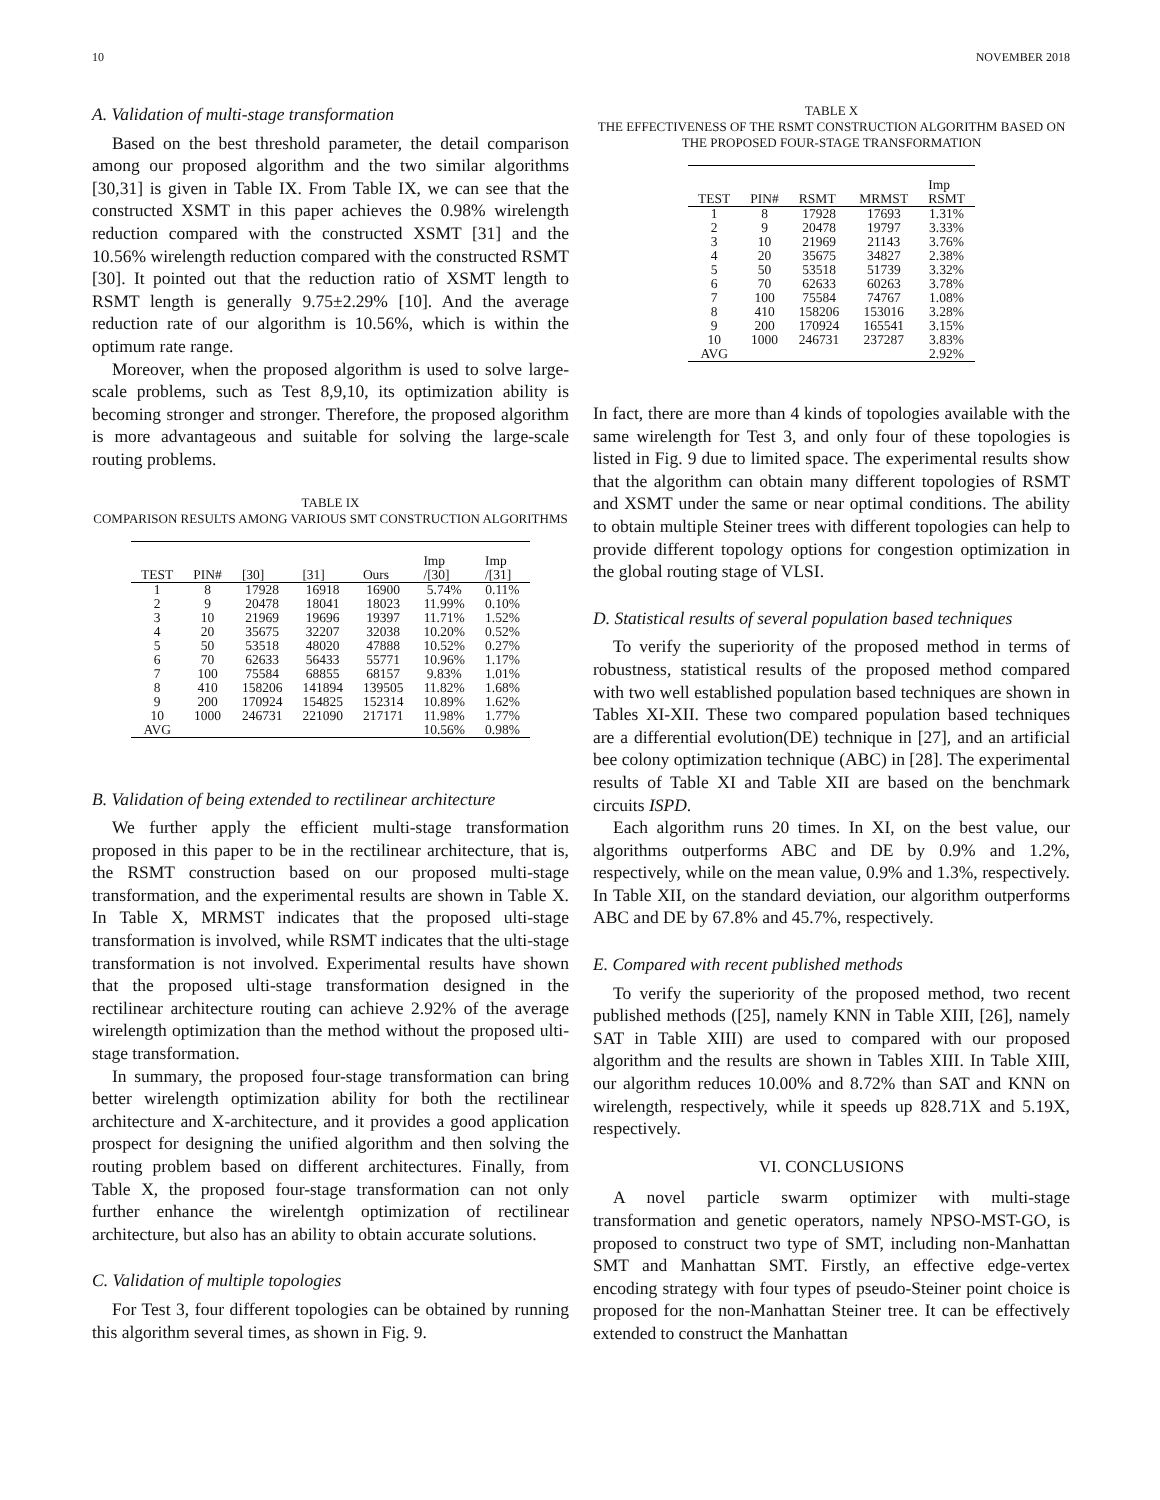10 NOVEMBER 2018
A. Validation of multi-stage transformation
Based on the best threshold parameter, the detail comparison among our proposed algorithm and the two similar algorithms [30,31] is given in Table IX. From Table IX, we can see that the constructed XSMT in this paper achieves the 0.98% wirelength reduction compared with the constructed XSMT [31] and the 10.56% wirelength reduction compared with the constructed RSMT [30]. It pointed out that the reduction ratio of XSMT length to RSMT length is generally 9.75±2.29% [10]. And the average reduction rate of our algorithm is 10.56%, which is within the optimum rate range.
Moreover, when the proposed algorithm is used to solve large-scale problems, such as Test 8,9,10, its optimization ability is becoming stronger and stronger. Therefore, the proposed algorithm is more advantageous and suitable for solving the large-scale routing problems.
TABLE IX
COMPARISON RESULTS AMONG VARIOUS SMT CONSTRUCTION ALGORITHMS
| TEST | PIN# | [30] | [31] | Ours | Imp /[30] | Imp /[31] |
| --- | --- | --- | --- | --- | --- | --- |
| 1 | 8 | 17928 | 16918 | 16900 | 5.74% | 0.11% |
| 2 | 9 | 20478 | 18041 | 18023 | 11.99% | 0.10% |
| 3 | 10 | 21969 | 19696 | 19397 | 11.71% | 1.52% |
| 4 | 20 | 35675 | 32207 | 32038 | 10.20% | 0.52% |
| 5 | 50 | 53518 | 48020 | 47888 | 10.52% | 0.27% |
| 6 | 70 | 62633 | 56433 | 55771 | 10.96% | 1.17% |
| 7 | 100 | 75584 | 68855 | 68157 | 9.83% | 1.01% |
| 8 | 410 | 158206 | 141894 | 139505 | 11.82% | 1.68% |
| 9 | 200 | 170924 | 154825 | 152314 | 10.89% | 1.62% |
| 10 | 1000 | 246731 | 221090 | 217171 | 11.98% | 1.77% |
| AVG | | | | | 10.56% | 0.98% |
B. Validation of being extended to rectilinear architecture
We further apply the efficient multi-stage transformation proposed in this paper to be in the rectilinear architecture, that is, the RSMT construction based on our proposed multi-stage transformation, and the experimental results are shown in Table X. In Table X, MRMST indicates that the proposed ulti-stage transformation is involved, while RSMT indicates that the ulti-stage transformation is not involved. Experimental results have shown that the proposed ulti-stage transformation designed in the rectilinear architecture routing can achieve 2.92% of the average wirelength optimization than the method without the proposed ulti-stage transformation.
In summary, the proposed four-stage transformation can bring better wirelength optimization ability for both the rectilinear architecture and X-architecture, and it provides a good application prospect for designing the unified algorithm and then solving the routing problem based on different architectures. Finally, from Table X, the proposed four-stage transformation can not only further enhance the wirelentgh optimization of rectilinear architecture, but also has an ability to obtain accurate solutions.
C. Validation of multiple topologies
For Test 3, four different topologies can be obtained by running this algorithm several times, as shown in Fig. 9.
TABLE X
THE EFFECTIVENESS OF THE RSMT CONSTRUCTION ALGORITHM BASED ON THE PROPOSED FOUR-STAGE TRANSFORMATION
| TEST | PIN# | RSMT | MRMST | Imp RSMT |
| --- | --- | --- | --- | --- |
| 1 | 8 | 17928 | 17693 | 1.31% |
| 2 | 9 | 20478 | 19797 | 3.33% |
| 3 | 10 | 21969 | 21143 | 3.76% |
| 4 | 20 | 35675 | 34827 | 2.38% |
| 5 | 50 | 53518 | 51739 | 3.32% |
| 6 | 70 | 62633 | 60263 | 3.78% |
| 7 | 100 | 75584 | 74767 | 1.08% |
| 8 | 410 | 158206 | 153016 | 3.28% |
| 9 | 200 | 170924 | 165541 | 3.15% |
| 10 | 1000 | 246731 | 237287 | 3.83% |
| AVG | | | | 2.92% |
In fact, there are more than 4 kinds of topologies available with the same wirelength for Test 3, and only four of these topologies is listed in Fig. 9 due to limited space. The experimental results show that the algorithm can obtain many different topologies of RSMT and XSMT under the same or near optimal conditions. The ability to obtain multiple Steiner trees with different topologies can help to provide different topology options for congestion optimization in the global routing stage of VLSI.
D. Statistical results of several population based techniques
To verify the superiority of the proposed method in terms of robustness, statistical results of the proposed method compared with two well established population based techniques are shown in Tables XI-XII. These two compared population based techniques are a differential evolution(DE) technique in [27], and an artificial bee colony optimization technique (ABC) in [28]. The experimental results of Table XI and Table XII are based on the benchmark circuits ISPD.
Each algorithm runs 20 times. In XI, on the best value, our algorithms outperforms ABC and DE by 0.9% and 1.2%, respectively, while on the mean value, 0.9% and 1.3%, respectively. In Table XII, on the standard deviation, our algorithm outperforms ABC and DE by 67.8% and 45.7%, respectively.
E. Compared with recent published methods
To verify the superiority of the proposed method, two recent published methods ([25], namely KNN in Table XIII, [26], namely SAT in Table XIII) are used to compared with our proposed algorithm and the results are shown in Tables XIII. In Table XIII, our algorithm reduces 10.00% and 8.72% than SAT and KNN on wirelength, respectively, while it speeds up 828.71X and 5.19X, respectively.
VI. CONCLUSIONS
A novel particle swarm optimizer with multi-stage transformation and genetic operators, namely NPSO-MST-GO, is proposed to construct two type of SMT, including non-Manhattan SMT and Manhattan SMT. Firstly, an effective edge-vertex encoding strategy with four types of pseudo-Steiner point choice is proposed for the non-Manhattan Steiner tree. It can be effectively extended to construct the Manhattan